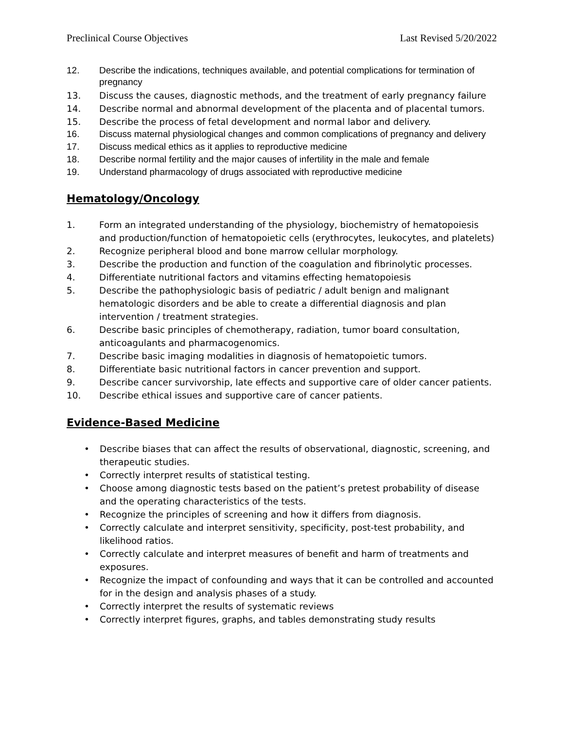Preclinical Course Objectives Last Revised 5/20/2022
12. Describe the indications, techniques available, and potential complications for termination of pregnancy
13. Discuss the causes, diagnostic methods, and the treatment of early pregnancy failure
14. Describe normal and abnormal development of the placenta and of placental tumors.
15. Describe the process of fetal development and normal labor and delivery.
16. Discuss maternal physiological changes and common complications of pregnancy and delivery
17. Discuss medical ethics as it applies to reproductive medicine
18. Describe normal fertility and the major causes of infertility in the male and female
19. Understand pharmacology of drugs associated with reproductive medicine
Hematology/Oncology
1. Form an integrated understanding of the physiology, biochemistry of hematopoiesis and production/function of hematopoietic cells (erythrocytes, leukocytes, and platelets)
2. Recognize peripheral blood and bone marrow cellular morphology.
3. Describe the production and function of the coagulation and fibrinolytic processes.
4. Differentiate nutritional factors and vitamins effecting hematopoiesis
5. Describe the pathophysiologic basis of pediatric / adult benign and malignant hematologic disorders and be able to create a differential diagnosis and plan intervention / treatment strategies.
6. Describe basic principles of chemotherapy, radiation, tumor board consultation, anticoagulants and pharmacogenomics.
7. Describe basic imaging modalities in diagnosis of hematopoietic tumors.
8. Differentiate basic nutritional factors in cancer prevention and support.
9. Describe cancer survivorship, late effects and supportive care of older cancer patients.
10. Describe ethical issues and supportive care of cancer patients.
Evidence-Based Medicine
• Describe biases that can affect the results of observational, diagnostic, screening, and therapeutic studies.
• Correctly interpret results of statistical testing.
• Choose among diagnostic tests based on the patient’s pretest probability of disease and the operating characteristics of the tests.
• Recognize the principles of screening and how it differs from diagnosis.
• Correctly calculate and interpret sensitivity, specificity, post-test probability, and likelihood ratios.
• Correctly calculate and interpret measures of benefit and harm of treatments and exposures.
• Recognize the impact of confounding and ways that it can be controlled and accounted for in the design and analysis phases of a study.
• Correctly interpret the results of systematic reviews
• Correctly interpret figures, graphs, and tables demonstrating study results